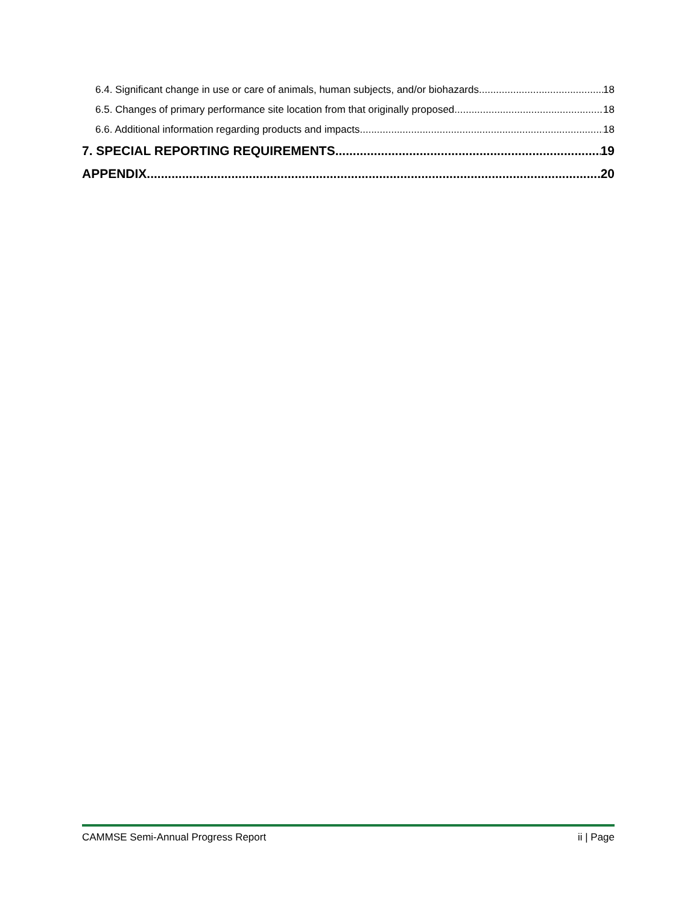6.4. Significant change in use or care of animals, human subjects, and/or biohazards 18
6.5. Changes of primary performance site location from that originally proposed 18
6.6. Additional information regarding products and impacts 18
7. SPECIAL REPORTING REQUIREMENTS 19
APPENDIX 20
CAMMSE Semi-Annual Progress Report ii | Page